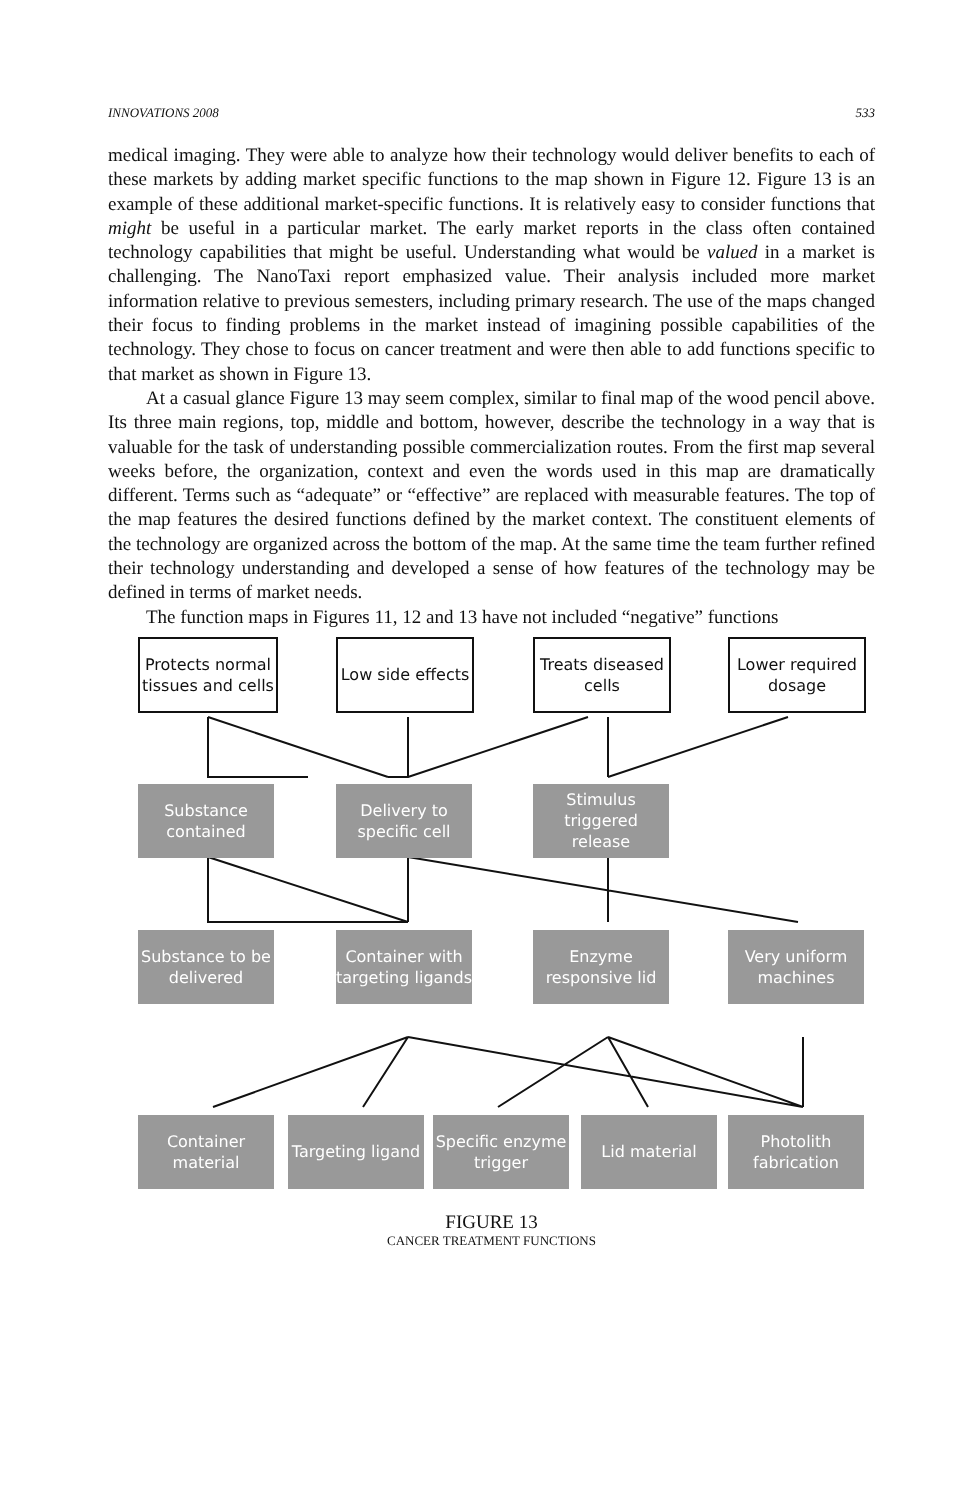INNOVATIONS 2008 533
medical imaging. They were able to analyze how their technology would deliver benefits to each of these markets by adding market specific functions to the map shown in Figure 12. Figure 13 is an example of these additional market-specific functions. It is relatively easy to consider functions that might be useful in a particular market. The early market reports in the class often contained technology capabilities that might be useful. Understanding what would be valued in a market is challenging. The NanoTaxi report emphasized value. Their analysis included more market information relative to previous semesters, including primary research. The use of the maps changed their focus to finding problems in the market instead of imagining possible capabilities of the technology. They chose to focus on cancer treatment and were then able to add functions specific to that market as shown in Figure 13.
At a casual glance Figure 13 may seem complex, similar to final map of the wood pencil above. Its three main regions, top, middle and bottom, however, describe the technology in a way that is valuable for the task of understanding possible commercialization routes. From the first map several weeks before, the organization, context and even the words used in this map are dramatically different. Terms such as “adequate” or “effective” are replaced with measurable features. The top of the map features the desired functions defined by the market context. The constituent elements of the technology are organized across the bottom of the map. At the same time the team further refined their technology understanding and developed a sense of how features of the technology may be defined in terms of market needs.
The function maps in Figures 11, 12 and 13 have not included “negative” functions
Protects normal tissues and cells
Low side effects
Treats diseased cells
Lower required dosage
Substance contained
Delivery to specific cell
Stimulus triggered release
Substance to be delivered
Container with targeting ligands
Enzyme responsive lid
Very uniform machines
Container material
Targeting ligand
Specific enzyme trigger
Lid material
Photolith fabrication
FIGURE 13
CANCER TREATMENT FUNCTIONS